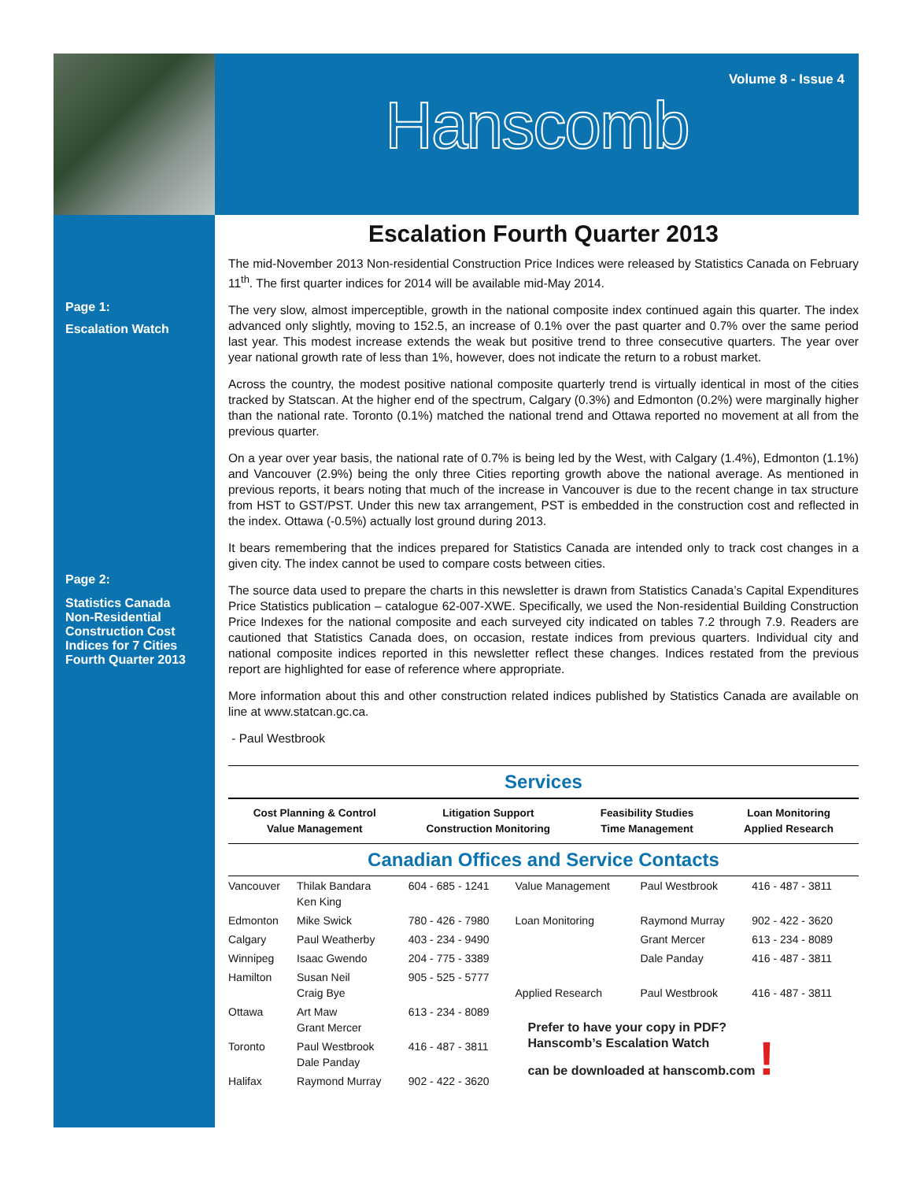Page 1:
Escalation Watch
Page 2:
Statistics Canada
Non-Residential
Construction Cost
Indices for 7 Cities
Fourth Quarter 2013
Volume 8 - Issue 4
Hanscomb
Escalation Fourth Quarter 2013
The mid-November 2013 Non-residential Construction Price Indices were released by Statistics Canada on February 11<sup>th</sup>. The first quarter indices for 2014 will be available mid-May 2014.
The very slow, almost imperceptible, growth in the national composite index continued again this quarter. The index advanced only slightly, moving to 152.5, an increase of 0.1% over the past quarter and 0.7% over the same period last year. This modest increase extends the weak but positive trend to three consecutive quarters. The year over year national growth rate of less than 1%, however, does not indicate the return to a robust market.
Across the country, the modest positive national composite quarterly trend is virtually identical in most of the cities tracked by Statscan. At the higher end of the spectrum, Calgary (0.3%) and Edmonton (0.2%) were marginally higher than the national rate. Toronto (0.1%) matched the national trend and Ottawa reported no movement at all from the previous quarter.
On a year over year basis, the national rate of 0.7% is being led by the West, with Calgary (1.4%), Edmonton (1.1%) and Vancouver (2.9%) being the only three Cities reporting growth above the national average. As mentioned in previous reports, it bears noting that much of the increase in Vancouver is due to the recent change in tax structure from HST to GST/PST. Under this new tax arrangement, PST is embedded in the construction cost and reflected in the index. Ottawa (-0.5%) actually lost ground during 2013.
It bears remembering that the indices prepared for Statistics Canada are intended only to track cost changes in a given city. The index cannot be used to compare costs between cities.
The source data used to prepare the charts in this newsletter is drawn from Statistics Canada’s Capital Expenditures Price Statistics publication – catalogue 62-007-XWE. Specifically, we used the Non-residential Building Construction Price Indexes for the national composite and each surveyed city indicated on tables 7.2 through 7.9. Readers are cautioned that Statistics Canada does, on occasion, restate indices from previous quarters. Individual city and national composite indices reported in this newsletter reflect these changes. Indices restated from the previous report are highlighted for ease of reference where appropriate.
More information about this and other construction related indices published by Statistics Canada are available on line at www.statcan.gc.ca.
- Paul Westbrook
Services
Cost Planning & Control
Value Management
Litigation Support
Construction Monitoring
Feasibility Studies
Time Management
Loan Monitoring
Applied Research
Canadian Offices and Service Contacts
| Vancouver | Thilak Bandara Ken King | 604 - 685 - 1241 | Value Management | Paul Westbrook | 416 - 487 - 3811 |
| Edmonton | Mike Swick | 780 - 426 - 7980 | Loan Monitoring | Raymond Murray | 902 - 422 - 3620 |
| Calgary | Paul Weatherby | 403 - 234 - 9490 | | Grant Mercer | 613 - 234 - 8089 |
| Winnipeg | Isaac Gwendo | 204 - 775 - 3389 | | Dale Panday | 416 - 487 - 3811 |
| Hamilton | Susan Neil Craig Bye | 905 - 525 - 5777 | Applied Research | Paul Westbrook | 416 - 487 - 3811 |
| Ottawa | Art Maw Grant Mercer | 613 - 234 - 8089 | Prefer to have your copy in PDF? Hanscomb’s Escalation Watch can be downloaded at hanscomb.com ! | | |
| Toronto | Paul Westbrook Dale Panday | 416 - 487 - 3811 | | | |
| Halifax | Raymond Murray | 902 - 422 - 3620 | | | |